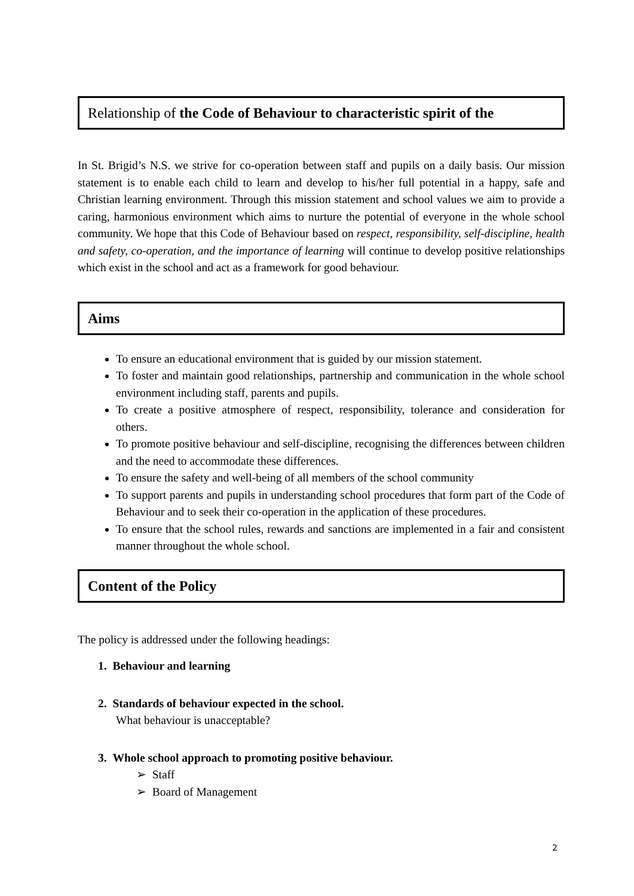Relationship of the Code of Behaviour to characteristic spirit of the
In St. Brigid’s N.S. we strive for co-operation between staff and pupils on a daily basis. Our mission statement is to enable each child to learn and develop to his/her full potential in a happy, safe and Christian learning environment. Through this mission statement and school values we aim to provide a caring, harmonious environment which aims to nurture the potential of everyone in the whole school community. We hope that this Code of Behaviour based on respect, responsibility, self-discipline, health and safety, co-operation, and the importance of learning will continue to develop positive relationships which exist in the school and act as a framework for good behaviour.
Aims
To ensure an educational environment that is guided by our mission statement.
To foster and maintain good relationships, partnership and communication in the whole school environment including staff, parents and pupils.
To create a positive atmosphere of respect, responsibility, tolerance and consideration for others.
To promote positive behaviour and self-discipline, recognising the differences between children and the need to accommodate these differences.
To ensure the safety and well-being of all members of the school community
To support parents and pupils in understanding school procedures that form part of the Code of Behaviour and to seek their co-operation in the application of these procedures.
To ensure that the school rules, rewards and sanctions are implemented in a fair and consistent manner throughout the whole school.
Content of the Policy
The policy is addressed under the following headings:
1. Behaviour and learning
2. Standards of behaviour expected in the school.
What behaviour is unacceptable?
3. Whole school approach to promoting positive behaviour.
➢ Staff
➢ Board of Management
2